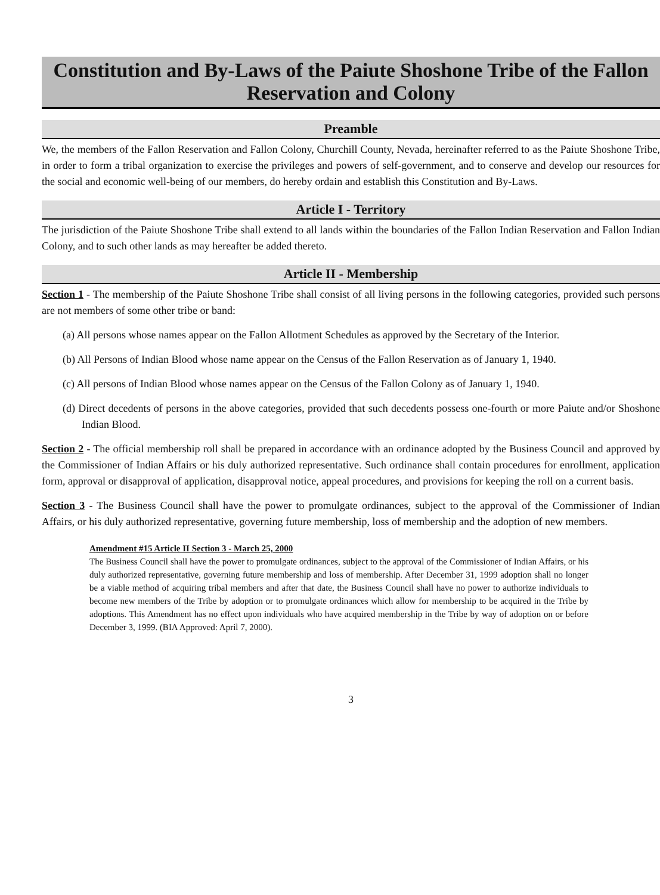Constitution and By-Laws of the Paiute Shoshone Tribe of the Fallon Reservation and Colony
Preamble
We, the members of the Fallon Reservation and Fallon Colony, Churchill County, Nevada, hereinafter referred to as the Paiute Shoshone Tribe, in order to form a tribal organization to exercise the privileges and powers of self-government, and to conserve and develop our resources for the social and economic well-being of our members, do hereby ordain and establish this Constitution and By-Laws.
Article I - Territory
The jurisdiction of the Paiute Shoshone Tribe shall extend to all lands within the boundaries of the Fallon Indian Reservation and Fallon Indian Colony, and to such other lands as may hereafter be added thereto.
Article II - Membership
Section 1 - The membership of the Paiute Shoshone Tribe shall consist of all living persons in the following categories, provided such persons are not members of some other tribe or band:
(a) All persons whose names appear on the Fallon Allotment Schedules as approved by the Secretary of the Interior.
(b) All Persons of Indian Blood whose name appear on the Census of the Fallon Reservation as of January 1, 1940.
(c) All persons of Indian Blood whose names appear on the Census of the Fallon Colony as of January 1, 1940.
(d) Direct decedents of persons in the above categories, provided that such decedents possess one-fourth or more Paiute and/or Shoshone Indian Blood.
Section 2 - The official membership roll shall be prepared in accordance with an ordinance adopted by the Business Council and approved by the Commissioner of Indian Affairs or his duly authorized representative. Such ordinance shall contain procedures for enrollment, application form, approval or disapproval of application, disapproval notice, appeal procedures, and provisions for keeping the roll on a current basis.
Section 3 - The Business Council shall have the power to promulgate ordinances, subject to the approval of the Commissioner of Indian Affairs, or his duly authorized representative, governing future membership, loss of membership and the adoption of new members.
Amendment #15 Article II Section 3 - March 25, 2000
The Business Council shall have the power to promulgate ordinances, subject to the approval of the Commissioner of Indian Affairs, or his duly authorized representative, governing future membership and loss of membership. After December 31, 1999 adoption shall no longer be a viable method of acquiring tribal members and after that date, the Business Council shall have no power to authorize individuals to become new members of the Tribe by adoption or to promulgate ordinances which allow for membership to be acquired in the Tribe by adoptions. This Amendment has no effect upon individuals who have acquired membership in the Tribe by way of adoption on or before December 3, 1999. (BIA Approved: April 7, 2000).
3